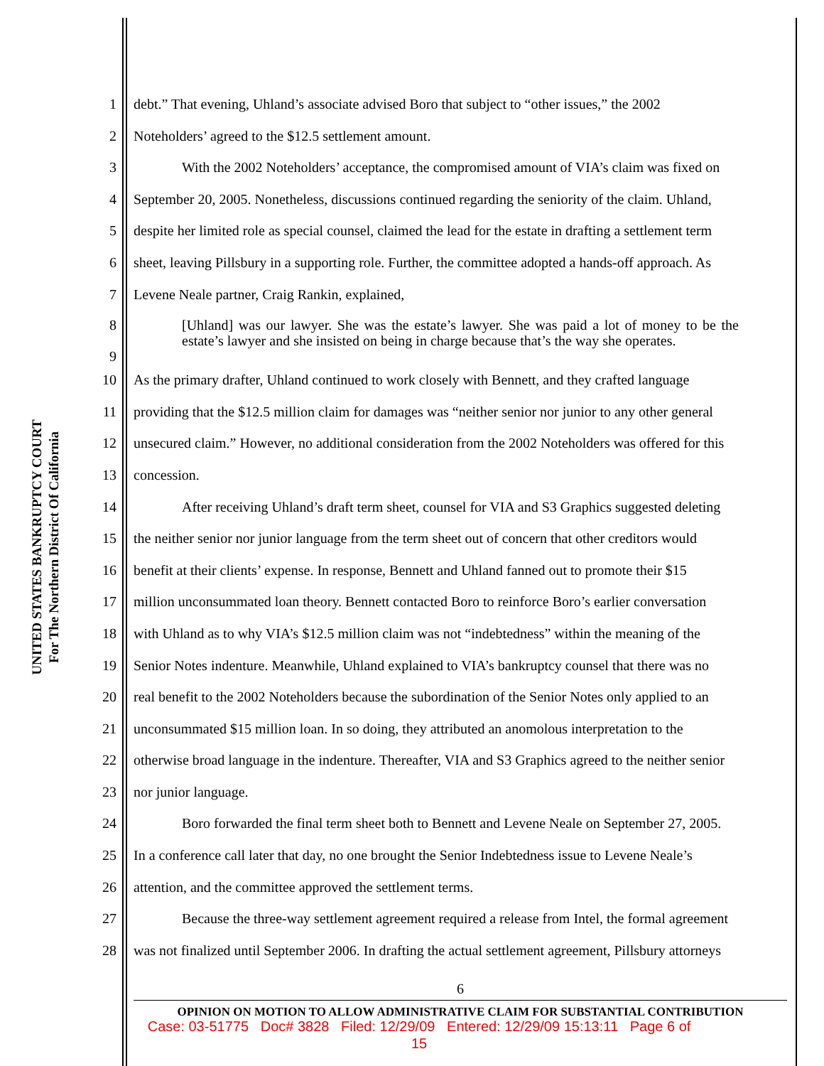UNITED STATES BANKRUPTCY COURT
For The Northern District Of California
1 debt.” That evening, Uhland’s associate advised Boro that subject to “other issues,” the 2002
2 Noteholders’ agreed to the $12.5 settlement amount.
3 With the 2002 Noteholders’ acceptance, the compromised amount of VIA’s claim was fixed on
4 September 20, 2005. Nonetheless, discussions continued regarding the seniority of the claim. Uhland,
5 despite her limited role as special counsel, claimed the lead for the estate in drafting a settlement term
6 sheet, leaving Pillsbury in a supporting role. Further, the committee adopted a hands-off approach. As
7 Levene Neale partner, Craig Rankin, explained,
8
9 [Uhland] was our lawyer. She was the estate’s lawyer. She was paid a lot of money to be the estate’s lawyer and she insisted on being in charge because that’s the way she operates.
10 As the primary drafter, Uhland continued to work closely with Bennett, and they crafted language
11 providing that the $12.5 million claim for damages was “neither senior nor junior to any other general
12 unsecured claim.” However, no additional consideration from the 2002 Noteholders was offered for this
13 concession.
14 After receiving Uhland’s draft term sheet, counsel for VIA and S3 Graphics suggested deleting
15 the neither senior nor junior language from the term sheet out of concern that other creditors would
16 benefit at their clients’ expense. In response, Bennett and Uhland fanned out to promote their $15
17 million unconsummated loan theory. Bennett contacted Boro to reinforce Boro’s earlier conversation
18 with Uhland as to why VIA’s $12.5 million claim was not “indebtedness” within the meaning of the
19 Senior Notes indenture. Meanwhile, Uhland explained to VIA’s bankruptcy counsel that there was no
20 real benefit to the 2002 Noteholders because the subordination of the Senior Notes only applied to an
21 unconsummated $15 million loan. In so doing, they attributed an anomolous interpretation to the
22 otherwise broad language in the indenture. Thereafter, VIA and S3 Graphics agreed to the neither senior
23 nor junior language.
24 Boro forwarded the final term sheet both to Bennett and Levene Neale on September 27, 2005.
25 In a conference call later that day, no one brought the Senior Indebtedness issue to Levene Neale’s
26 attention, and the committee approved the settlement terms.
27 Because the three-way settlement agreement required a release from Intel, the formal agreement
28 was not finalized until September 2006. In drafting the actual settlement agreement, Pillsbury attorneys
6
OPINION ON MOTION TO ALLOW ADMINISTRATIVE CLAIM FOR SUBSTANTIAL CONTRIBUTION
Case: 03-51775 Doc# 3828 Filed: 12/29/09 Entered: 12/29/09 15:13:11 Page 6 of
15